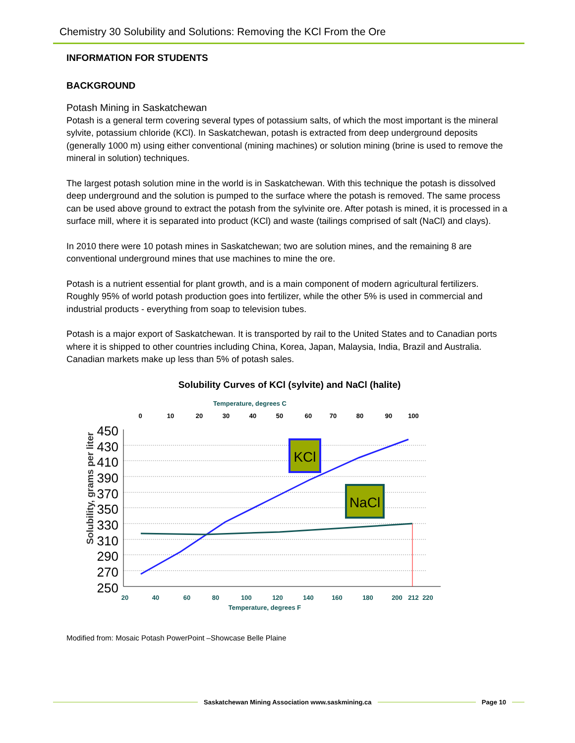Chemistry 30 Solubility and Solutions: Removing the KCl From the Ore
INFORMATION FOR STUDENTS
BACKGROUND
Potash Mining in Saskatchewan
Potash is a general term covering several types of potassium salts, of which the most important is the mineral sylvite, potassium chloride (KCl). In Saskatchewan, potash is extracted from deep underground deposits (generally 1000 m) using either conventional (mining machines) or solution mining (brine is used to remove the mineral in solution) techniques.
The largest potash solution mine in the world is in Saskatchewan. With this technique the potash is dissolved deep underground and the solution is pumped to the surface where the potash is removed. The same process can be used above ground to extract the potash from the sylvinite ore. After potash is mined, it is processed in a surface mill, where it is separated into product (KCl) and waste (tailings comprised of salt (NaCl) and clays).
In 2010 there were 10 potash mines in Saskatchewan; two are solution mines, and the remaining 8 are conventional underground mines that use machines to mine the ore.
Potash is a nutrient essential for plant growth, and is a main component of modern agricultural fertilizers. Roughly 95% of world potash production goes into fertilizer, while the other 5% is used in commercial and industrial products - everything from soap to television tubes.
Potash is a major export of Saskatchewan. It is transported by rail to the United States and to Canadian ports where it is shipped to other countries including China, Korea, Japan, Malaysia, India, Brazil and Australia. Canadian markets make up less than 5% of potash sales.
Solubility Curves of KCl (sylvite) and NaCl (halite)
Temperature, degrees C
0
10
20
30
40
50
60
70
80
90
100
450
430
410
390
370
350
330
310
290
270
250
Solubility, grams per liter
KCl
NaCl
20
40
60
80
100
120
140
160
180
200
212
220
Temperature, degrees F
Modified from: Mosaic Potash PowerPoint –Showcase Belle Plaine
Saskatchewan Mining Association www.saskmining.ca
Page 10